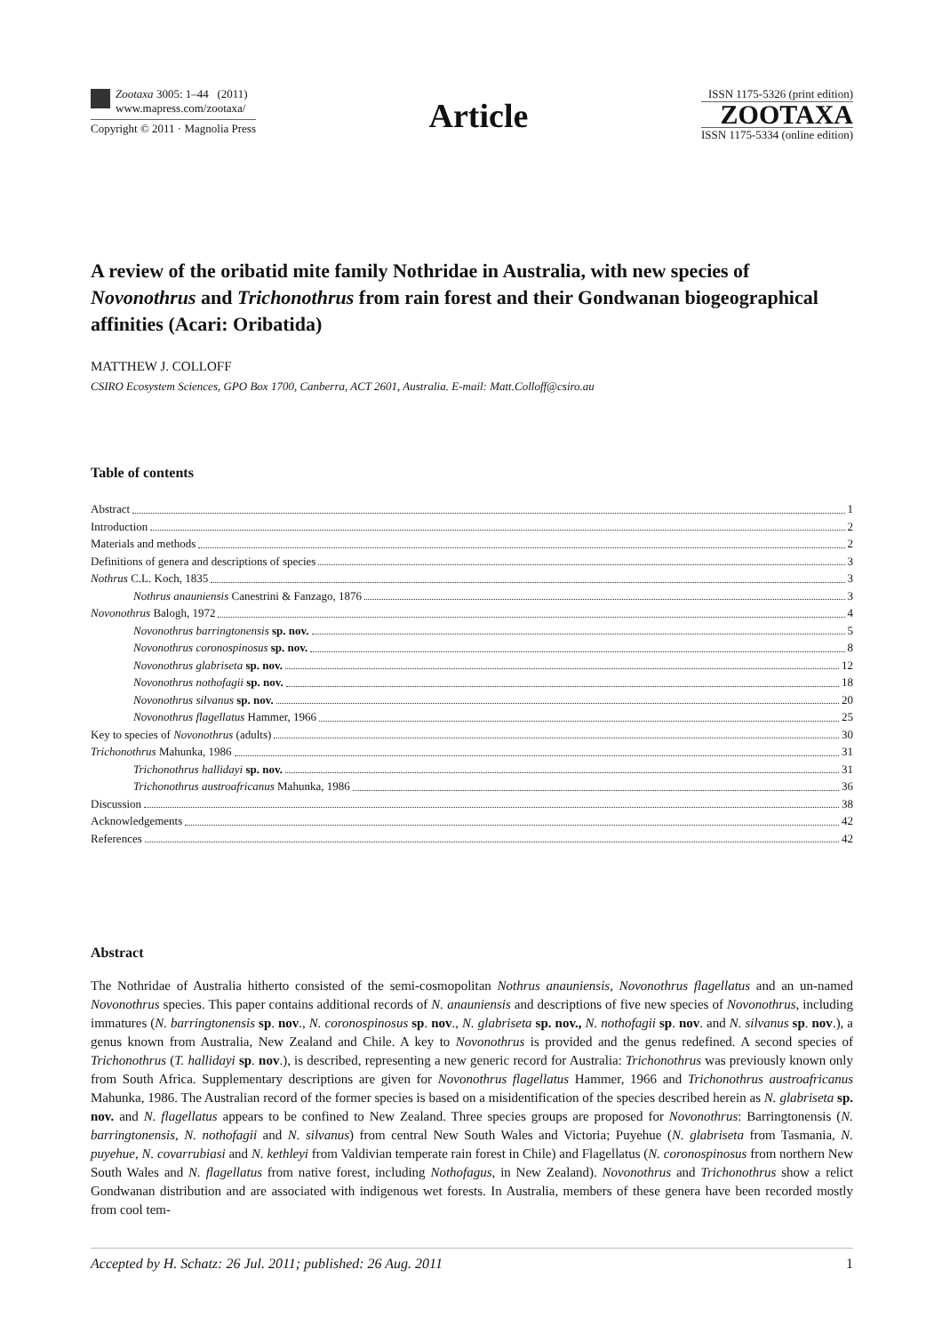Zootaxa 3005: 1–44 (2011)
www.mapress.com/zootaxa/
Copyright © 2011 · Magnolia Press
Article
ISSN 1175-5326 (print edition)
ZOOTAXA
ISSN 1175-5334 (online edition)
A review of the oribatid mite family Nothridae in Australia, with new species of Novonothrus and Trichonothrus from rain forest and their Gondwanan biogeographical affinities (Acari: Oribatida)
MATTHEW J. COLLOFF
CSIRO Ecosystem Sciences, GPO Box 1700, Canberra, ACT 2601, Australia. E-mail: Matt.Colloff@csiro.au
Table of contents
Abstract 1
Introduction 2
Materials and methods 2
Definitions of genera and descriptions of species 3
Nothrus C.L. Koch, 1835 3
Nothrus anauniensis Canestrini & Fanzago, 1876 3
Novonothrus Balogh, 1972 4
Novonothrus barringtonensis sp. nov. 5
Novonothrus coronospinosus sp. nov. 8
Novonothrus glabriseta sp. nov. 12
Novonothrus nothofagii sp. nov. 18
Novonothrus silvanus sp. nov. 20
Novonothrus flagellatus Hammer, 1966 25
Key to species of Novonothrus (adults) 30
Trichonothrus Mahunka, 1986 31
Trichonothrus hallidayi sp. nov. 31
Trichonothrus austroafricanus Mahunka, 1986 36
Discussion 38
Acknowledgements 42
References 42
Abstract
The Nothridae of Australia hitherto consisted of the semi-cosmopolitan Nothrus anauniensis, Novonothrus flagellatus and an un-named Novonothrus species. This paper contains additional records of N. anauniensis and descriptions of five new species of Novonothrus, including immatures (N. barringtonensis sp. nov., N. coronospinosus sp. nov., N. glabriseta sp. nov., N. nothofagii sp. nov. and N. silvanus sp. nov.), a genus known from Australia, New Zealand and Chile. A key to Novonothrus is provided and the genus redefined. A second species of Trichonothrus (T. hallidayi sp. nov.), is described, representing a new generic record for Australia: Trichonothrus was previously known only from South Africa. Supplementary descriptions are given for Novonothrus flagellatus Hammer, 1966 and Trichonothrus austroafricanus Mahunka, 1986. The Australian record of the former species is based on a misidentification of the species described herein as N. glabriseta sp. nov. and N. flagellatus appears to be confined to New Zealand. Three species groups are proposed for Novonothrus: Barringtonensis (N. barringtonensis, N. nothofagii and N. silvanus) from central New South Wales and Victoria; Puyehue (N. glabriseta from Tasmania, N. puyehue, N. covarrubiasi and N. kethleyi from Valdivian temperate rain forest in Chile) and Flagellatus (N. coronospinosus from northern New South Wales and N. flagellatus from native forest, including Nothofagus, in New Zealand). Novonothrus and Trichonothrus show a relict Gondwanan distribution and are associated with indigenous wet forests. In Australia, members of these genera have been recorded mostly from cool tem-
Accepted by H. Schatz: 26 Jul. 2011; published: 26 Aug. 2011 1